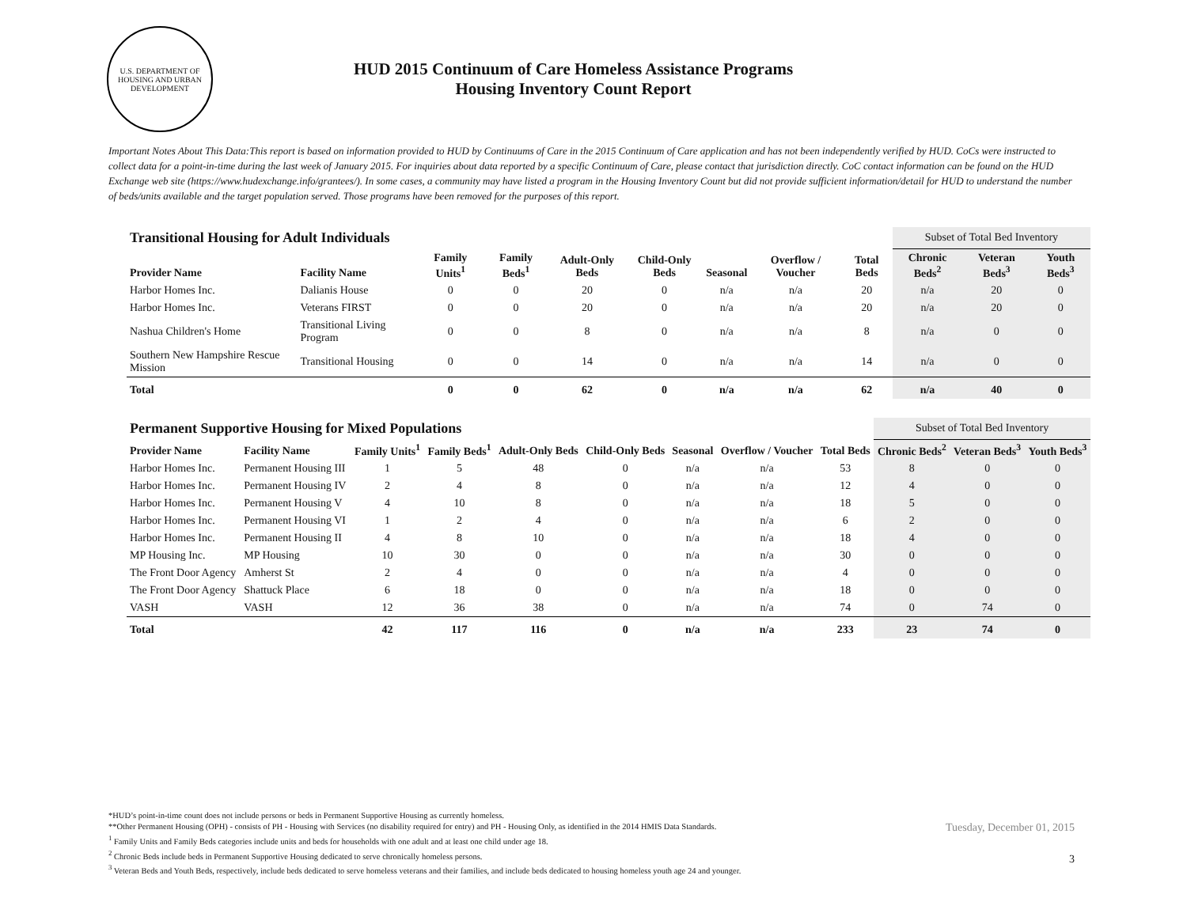U.S. DEPARTMENT OF HOUSING AND URBAN DEVELOPMENT
HUD 2015 Continuum of Care Homeless Assistance Programs
Housing Inventory Count Report
Important Notes About This Data:This report is based on information provided to HUD by Continuums of Care in the 2015 Continuum of Care application and has not been independently verified by HUD. CoCs were instructed to collect data for a point-in-time during the last week of January 2015. For inquiries about data reported by a specific Continuum of Care, please contact that jurisdiction directly. CoC contact information can be found on the HUD Exchange web site (https://www.hudexchange.info/grantees/). In some cases, a community may have listed a program in the Housing Inventory Count but did not provide sufficient information/detail for HUD to understand the number of beds/units available and the target population served. Those programs have been removed for the purposes of this report.
| Transitional Housing for Adult Individuals | | | | | | | | | Subset of Total Bed Inventory | | |
| Provider Name | Facility Name | Family Units<sup>1</sup> | Family Beds<sup>1</sup> | Adult-Only Beds | Child-Only Beds | Seasonal | Overflow / Voucher | Total Beds | Chronic Beds<sup>2</sup> | Veteran Beds<sup>3</sup> | Youth Beds<sup>3</sup> |
| Harbor Homes Inc. | Dalianis House | 0 | 0 | 20 | 0 | n/a | n/a | 20 | n/a | 20 | 0 |
| Harbor Homes Inc. | Veterans FIRST | 0 | 0 | 20 | 0 | n/a | n/a | 20 | n/a | 20 | 0 |
| Nashua Children's Home | Transitional Living Program | 0 | 0 | 8 | 0 | n/a | n/a | 8 | n/a | 0 | 0 |
| Southern New Hampshire Rescue Mission | Transitional Housing | 0 | 0 | 14 | 0 | n/a | n/a | 14 | n/a | 0 | 0 |
| Total | | 0 | 0 | 62 | 0 | n/a | n/a | 62 | n/a | 40 | 0 |
| Permanent Supportive Housing for Mixed Populations | | | | | | | | | Subset of Total Bed Inventory | | |
| Provider Name | Facility Name | Family Units<sup>1</sup> | Family Beds<sup>1</sup> | Adult-Only Beds | Child-Only Beds | Seasonal | Overflow / Voucher | Total Beds | Chronic Beds<sup>2</sup> | Veteran Beds<sup>3</sup> | Youth Beds<sup>3</sup> |
| Harbor Homes Inc. | Permanent Housing III | 1 | 5 | 48 | 0 | n/a | n/a | 53 | 8 | 0 | 0 |
| Harbor Homes Inc. | Permanent Housing IV | 2 | 4 | 8 | 0 | n/a | n/a | 12 | 4 | 0 | 0 |
| Harbor Homes Inc. | Permanent Housing V | 4 | 10 | 8 | 0 | n/a | n/a | 18 | 5 | 0 | 0 |
| Harbor Homes Inc. | Permanent Housing VI | 1 | 2 | 4 | 0 | n/a | n/a | 6 | 2 | 0 | 0 |
| Harbor Homes Inc. | Permanent Housing II | 4 | 8 | 10 | 0 | n/a | n/a | 18 | 4 | 0 | 0 |
| MP Housing Inc. | MP Housing | 10 | 30 | 0 | 0 | n/a | n/a | 30 | 0 | 0 | 0 |
| The Front Door Agency | Amherst St | 2 | 4 | 0 | 0 | n/a | n/a | 4 | 0 | 0 | 0 |
| The Front Door Agency | Shattuck Place | 6 | 18 | 0 | 0 | n/a | n/a | 18 | 0 | 0 | 0 |
| VASH | VASH | 12 | 36 | 38 | 0 | n/a | n/a | 74 | 0 | 74 | 0 |
| Total | | 42 | 117 | 116 | 0 | n/a | n/a | 233 | 23 | 74 | 0 |
*HUD’s point-in-time count does not include persons or beds in Permanent Supportive Housing as currently homeless.
**Other Permanent Housing (OPH) - consists of PH - Housing with Services (no disability required for entry) and PH - Housing Only, as identified in the 2014 HMIS Data Standards.
<sup>1</sup> Family Units and Family Beds categories include units and beds for households with one adult and at least one child under age 18.
<sup>2</sup> Chronic Beds include beds in Permanent Supportive Housing dedicated to serve chronically homeless persons.
<sup>3</sup> Veteran Beds and Youth Beds, respectively, include beds dedicated to serve homeless veterans and their families, and include beds dedicated to housing homeless youth age 24 and younger.
Tuesday, December 01, 2015
3